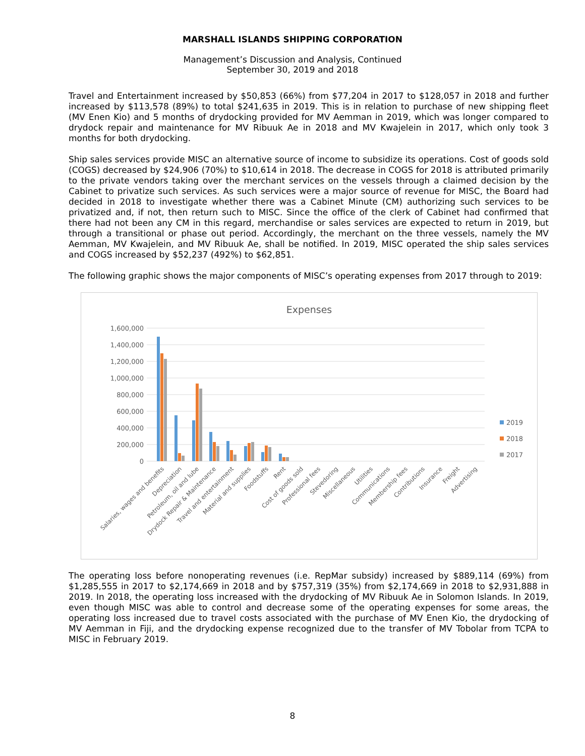MARSHALL ISLANDS SHIPPING CORPORATION
Management’s Discussion and Analysis, Continued
September 30, 2019 and 2018
Travel and Entertainment increased by $50,853 (66%) from $77,204 in 2017 to $128,057 in 2018 and further increased by $113,578 (89%) to total $241,635 in 2019. This is in relation to purchase of new shipping fleet (MV Enen Kio) and 5 months of drydocking provided for MV Aemman in 2019, which was longer compared to drydock repair and maintenance for MV Ribuuk Ae in 2018 and MV Kwajelein in 2017, which only took 3 months for both drydocking.
Ship sales services provide MISC an alternative source of income to subsidize its operations. Cost of goods sold (COGS) decreased by $24,906 (70%) to $10,614 in 2018. The decrease in COGS for 2018 is attributed primarily to the private vendors taking over the merchant services on the vessels through a claimed decision by the Cabinet to privatize such services. As such services were a major source of revenue for MISC, the Board had decided in 2018 to investigate whether there was a Cabinet Minute (CM) authorizing such services to be privatized and, if not, then return such to MISC. Since the office of the clerk of Cabinet had confirmed that there had not been any CM in this regard, merchandise or sales services are expected to return in 2019, but through a transitional or phase out period. Accordingly, the merchant on the three vessels, namely the MV Aemman, MV Kwajelein, and MV Ribuuk Ae, shall be notified. In 2019, MISC operated the ship sales services and COGS increased by $52,237 (492%) to $62,851.
The following graphic shows the major components of MISC’s operating expenses from 2017 through to 2019:
Expenses
1,600,000
1,400,000
1,200,000
1,000,000
800,000
600,000
400,000
200,000
0
2019
2018
2017
Salaries, wages and benefits
Depreciation
Petroleum, oil and lube
Drydock Repair & Maintenance
Travel and entertainment
Material and supplies
Foodstuffs
Rent
Cost of goods sold
Professional fees
Stevedoring
Miscellaneous
Utilities
Communications
Membership fees
Contributions
Insurance
Freight
Advertising
The operating loss before nonoperating revenues (i.e. RepMar subsidy) increased by $889,114 (69%) from $1,285,555 in 2017 to $2,174,669 in 2018 and by $757,319 (35%) from $2,174,669 in 2018 to $2,931,888 in 2019. In 2018, the operating loss increased with the drydocking of MV Ribuuk Ae in Solomon Islands. In 2019, even though MISC was able to control and decrease some of the operating expenses for some areas, the operating loss increased due to travel costs associated with the purchase of MV Enen Kio, the drydocking of MV Aemman in Fiji, and the drydocking expense recognized due to the transfer of MV Tobolar from TCPA to MISC in February 2019.
8